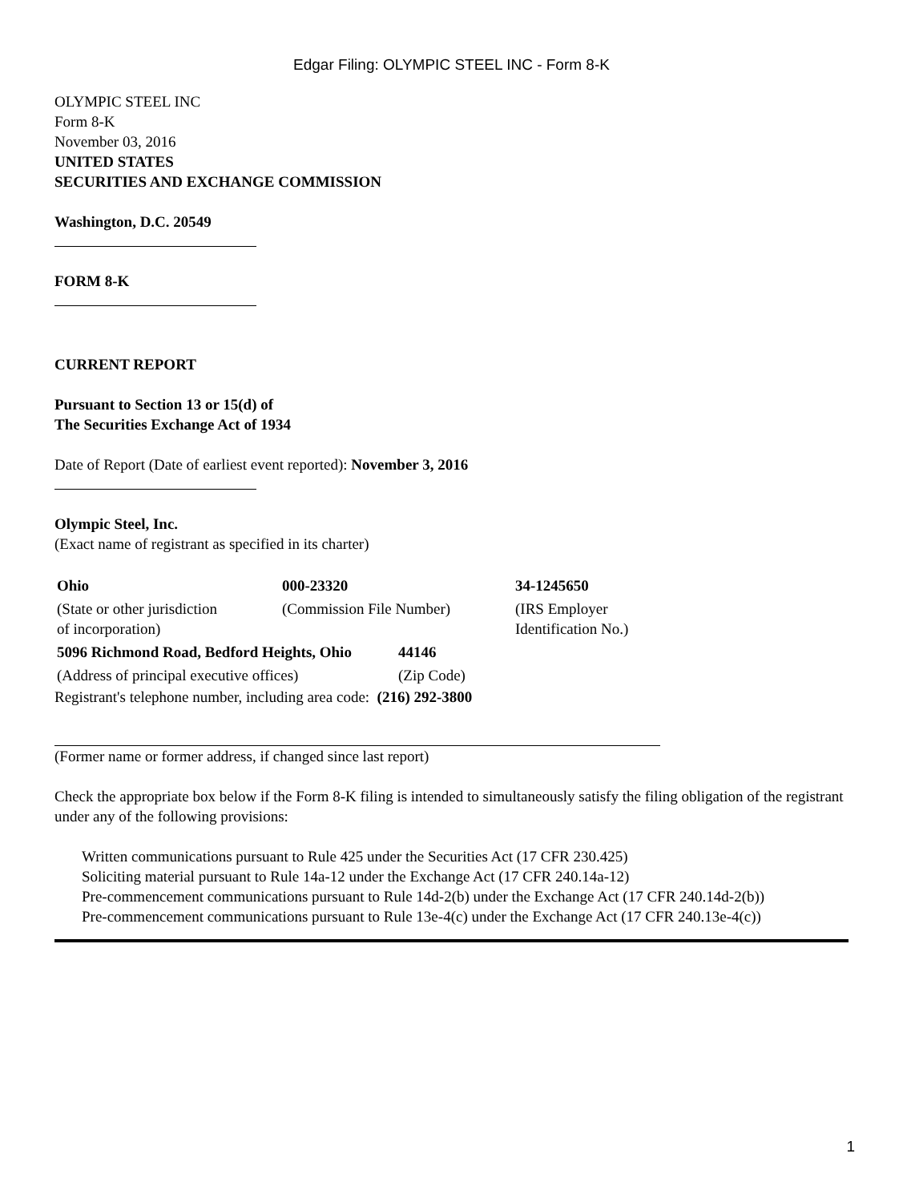Edgar Filing: OLYMPIC STEEL INC - Form 8-K
OLYMPIC STEEL INC
Form 8-K
November 03, 2016
UNITED STATES
SECURITIES AND EXCHANGE COMMISSION
Washington, D.C. 20549
FORM 8-K
CURRENT REPORT
Pursuant to Section 13 or 15(d) of
The Securities Exchange Act of 1934
Date of Report (Date of earliest event reported): November 3, 2016
Olympic Steel, Inc.
(Exact name of registrant as specified in its charter)
| Ohio | 000-23320 | 34-1245650 |
| (State or other jurisdiction of incorporation) | (Commission File Number) | (IRS Employer Identification No.) |
| 5096 Richmond Road, Bedford Heights, Ohio | 44146 |
| (Address of principal executive offices) | (Zip Code) |
Registrant's telephone number, including area code: (216) 292-3800
(Former name or former address, if changed since last report)
Check the appropriate box below if the Form 8-K filing is intended to simultaneously satisfy the filing obligation of the registrant under any of the following provisions:
Written communications pursuant to Rule 425 under the Securities Act (17 CFR 230.425)
Soliciting material pursuant to Rule 14a-12 under the Exchange Act (17 CFR 240.14a-12)
Pre-commencement communications pursuant to Rule 14d-2(b) under the Exchange Act (17 CFR 240.14d-2(b))
Pre-commencement communications pursuant to Rule 13e-4(c) under the Exchange Act (17 CFR 240.13e-4(c))
1